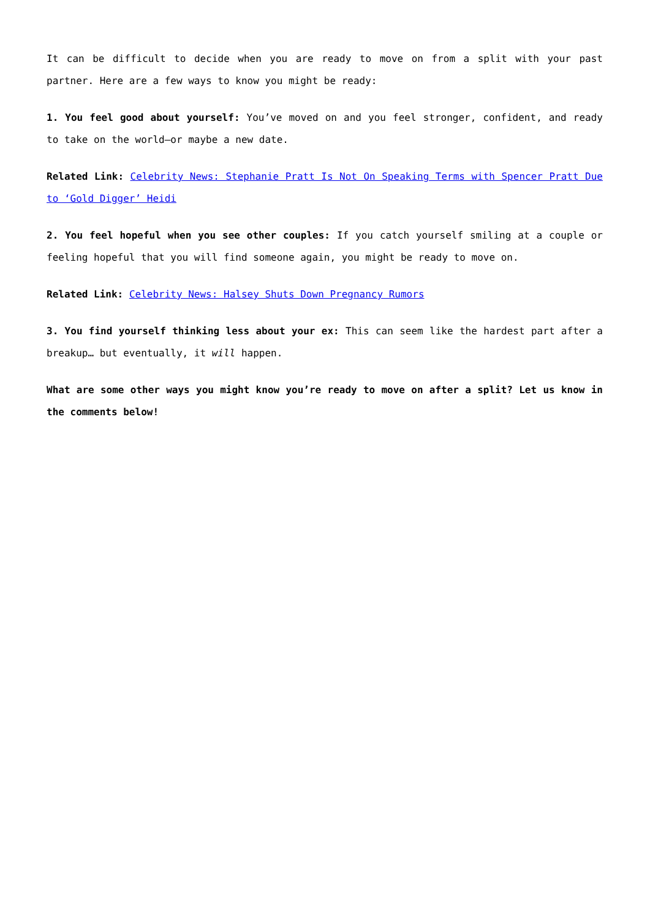It can be difficult to decide when you are ready to move on from a split with your past partner. Here are a few ways to know you might be ready:
1. You feel good about yourself: You’ve moved on and you feel stronger, confident, and ready to take on the world—or maybe a new date.
Related Link: Celebrity News: Stephanie Pratt Is Not On Speaking Terms with Spencer Pratt Due to ‘Gold Digger’ Heidi
2. You feel hopeful when you see other couples: If you catch yourself smiling at a couple or feeling hopeful that you will find someone again, you might be ready to move on.
Related Link: Celebrity News: Halsey Shuts Down Pregnancy Rumors
3. You find yourself thinking less about your ex: This can seem like the hardest part after a breakup… but eventually, it will happen.
What are some other ways you might know you’re ready to move on after a split? Let us know in the comments below!